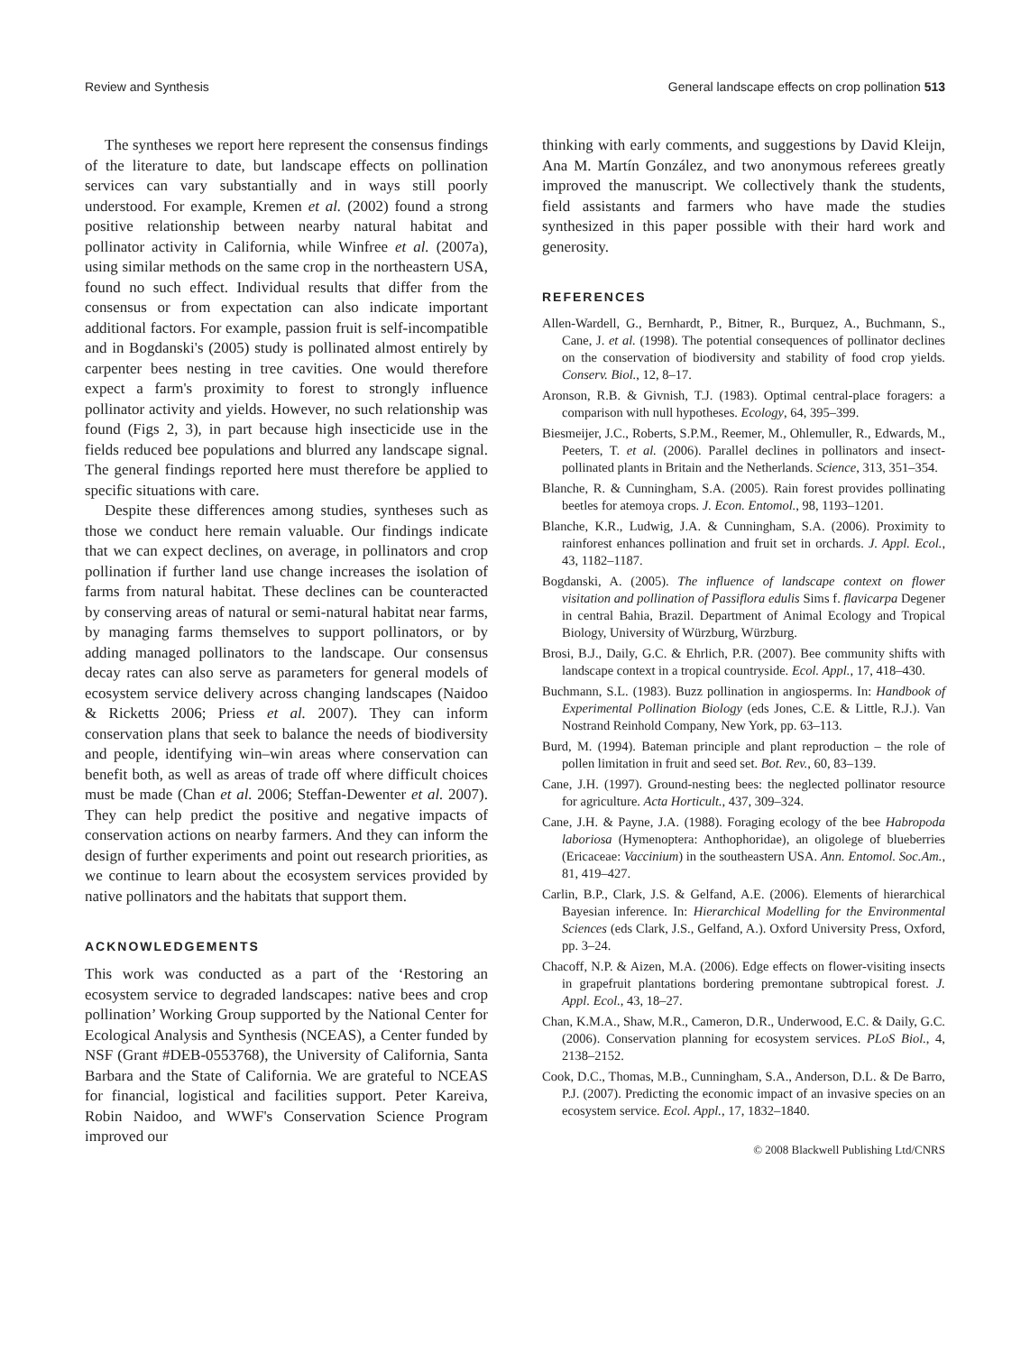Review and Synthesis General landscape effects on crop pollination 513
The syntheses we report here represent the consensus findings of the literature to date, but landscape effects on pollination services can vary substantially and in ways still poorly understood. For example, Kremen et al. (2002) found a strong positive relationship between nearby natural habitat and pollinator activity in California, while Winfree et al. (2007a), using similar methods on the same crop in the northeastern USA, found no such effect. Individual results that differ from the consensus or from expectation can also indicate important additional factors. For example, passion fruit is self-incompatible and in Bogdanski's (2005) study is pollinated almost entirely by carpenter bees nesting in tree cavities. One would therefore expect a farm's proximity to forest to strongly influence pollinator activity and yields. However, no such relationship was found (Figs 2, 3), in part because high insecticide use in the fields reduced bee populations and blurred any landscape signal. The general findings reported here must therefore be applied to specific situations with care.
Despite these differences among studies, syntheses such as those we conduct here remain valuable. Our findings indicate that we can expect declines, on average, in pollinators and crop pollination if further land use change increases the isolation of farms from natural habitat. These declines can be counteracted by conserving areas of natural or semi-natural habitat near farms, by managing farms themselves to support pollinators, or by adding managed pollinators to the landscape. Our consensus decay rates can also serve as parameters for general models of ecosystem service delivery across changing landscapes (Naidoo & Ricketts 2006; Priess et al. 2007). They can inform conservation plans that seek to balance the needs of biodiversity and people, identifying win–win areas where conservation can benefit both, as well as areas of trade off where difficult choices must be made (Chan et al. 2006; Steffan-Dewenter et al. 2007). They can help predict the positive and negative impacts of conservation actions on nearby farmers. And they can inform the design of further experiments and point out research priorities, as we continue to learn about the ecosystem services provided by native pollinators and the habitats that support them.
ACKNOWLEDGEMENTS
This work was conducted as a part of the ‘Restoring an ecosystem service to degraded landscapes: native bees and crop pollination’ Working Group supported by the National Center for Ecological Analysis and Synthesis (NCEAS), a Center funded by NSF (Grant #DEB-0553768), the University of California, Santa Barbara and the State of California. We are grateful to NCEAS for financial, logistical and facilities support. Peter Kareiva, Robin Naidoo, and WWF's Conservation Science Program improved our
thinking with early comments, and suggestions by David Kleijn, Ana M. Martín González, and two anonymous referees greatly improved the manuscript. We collectively thank the students, field assistants and farmers who have made the studies synthesized in this paper possible with their hard work and generosity.
REFERENCES
Allen-Wardell, G., Bernhardt, P., Bitner, R., Burquez, A., Buchmann, S., Cane, J. et al. (1998). The potential consequences of pollinator declines on the conservation of biodiversity and stability of food crop yields. Conserv. Biol., 12, 8–17.
Aronson, R.B. & Givnish, T.J. (1983). Optimal central-place foragers: a comparison with null hypotheses. Ecology, 64, 395–399.
Biesmeijer, J.C., Roberts, S.P.M., Reemer, M., Ohlemuller, R., Edwards, M., Peeters, T. et al. (2006). Parallel declines in pollinators and insect-pollinated plants in Britain and the Netherlands. Science, 313, 351–354.
Blanche, R. & Cunningham, S.A. (2005). Rain forest provides pollinating beetles for atemoya crops. J. Econ. Entomol., 98, 1193–1201.
Blanche, K.R., Ludwig, J.A. & Cunningham, S.A. (2006). Proximity to rainforest enhances pollination and fruit set in orchards. J. Appl. Ecol., 43, 1182–1187.
Bogdanski, A. (2005). The influence of landscape context on flower visitation and pollination of Passiflora edulis Sims f. flavicarpa Degener in central Bahia, Brazil. Department of Animal Ecology and Tropical Biology, University of Würzburg, Würzburg.
Brosi, B.J., Daily, G.C. & Ehrlich, P.R. (2007). Bee community shifts with landscape context in a tropical countryside. Ecol. Appl., 17, 418–430.
Buchmann, S.L. (1983). Buzz pollination in angiosperms. In: Handbook of Experimental Pollination Biology (eds Jones, C.E. & Little, R.J.). Van Nostrand Reinhold Company, New York, pp. 63–113.
Burd, M. (1994). Bateman principle and plant reproduction – the role of pollen limitation in fruit and seed set. Bot. Rev., 60, 83–139.
Cane, J.H. (1997). Ground-nesting bees: the neglected pollinator resource for agriculture. Acta Horticult., 437, 309–324.
Cane, J.H. & Payne, J.A. (1988). Foraging ecology of the bee Habropoda laboriosa (Hymenoptera: Anthophoridae), an oligolege of blueberries (Ericaceae: Vaccinium) in the southeastern USA. Ann. Entomol. Soc.Am., 81, 419–427.
Carlin, B.P., Clark, J.S. & Gelfand, A.E. (2006). Elements of hierarchical Bayesian inference. In: Hierarchical Modelling for the Environmental Sciences (eds Clark, J.S., Gelfand, A.). Oxford University Press, Oxford, pp. 3–24.
Chacoff, N.P. & Aizen, M.A. (2006). Edge effects on flower-visiting insects in grapefruit plantations bordering premontane subtropical forest. J. Appl. Ecol., 43, 18–27.
Chan, K.M.A., Shaw, M.R., Cameron, D.R., Underwood, E.C. & Daily, G.C. (2006). Conservation planning for ecosystem services. PLoS Biol., 4, 2138–2152.
Cook, D.C., Thomas, M.B., Cunningham, S.A., Anderson, D.L. & De Barro, P.J. (2007). Predicting the economic impact of an invasive species on an ecosystem service. Ecol. Appl., 17, 1832–1840.
© 2008 Blackwell Publishing Ltd/CNRS